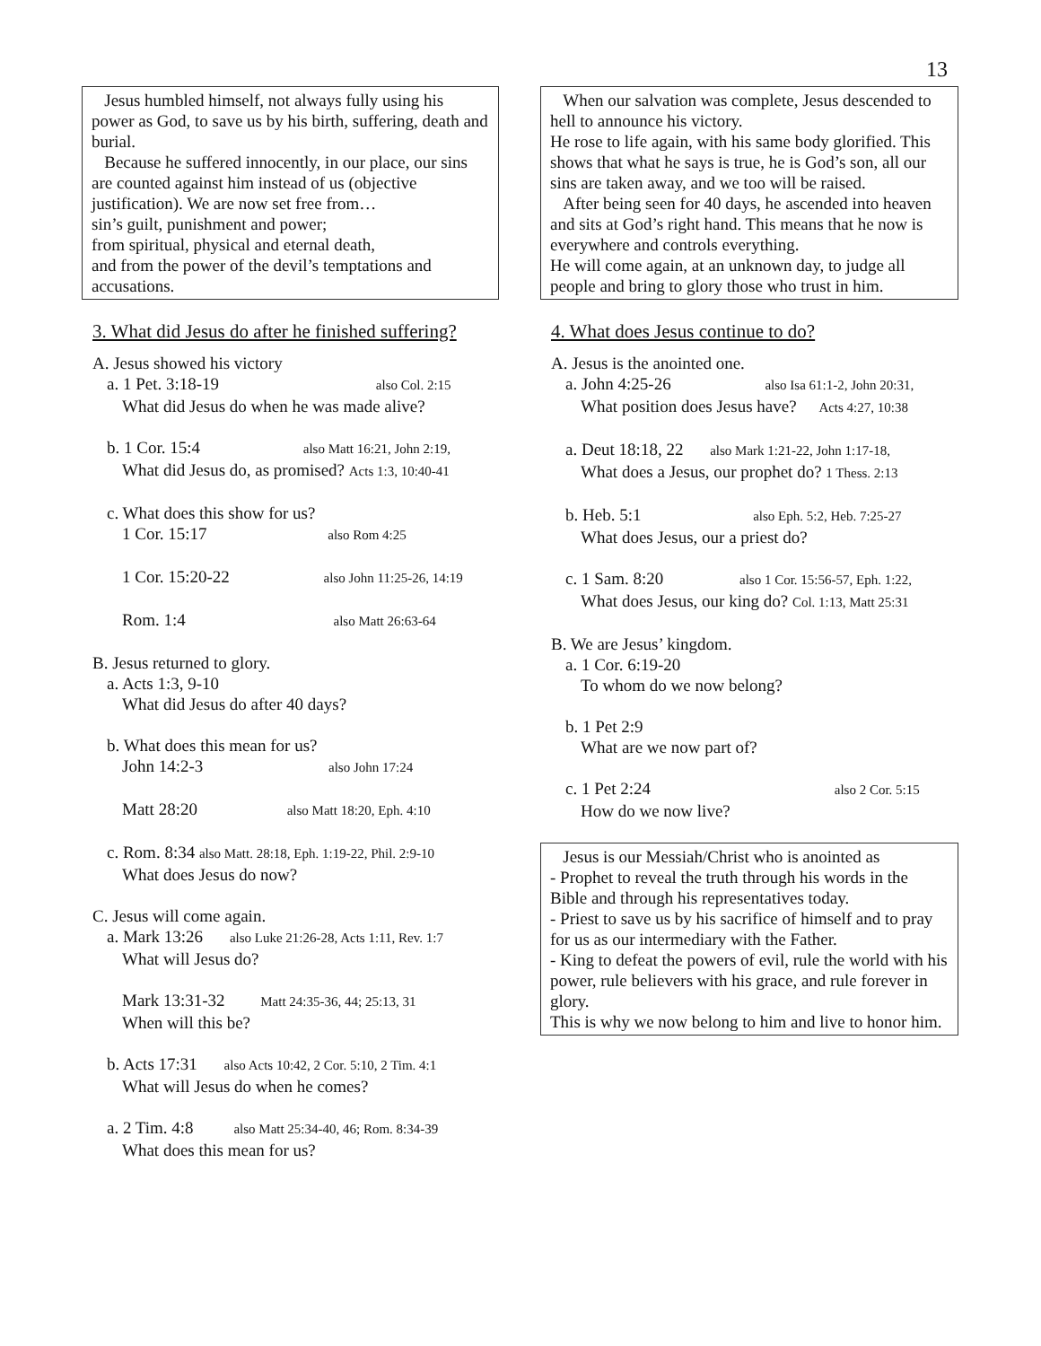13
Jesus humbled himself, not always fully using his power as God, to save us by his birth, suffering, death and burial.
Because he suffered innocently, in our place, our sins are counted against him instead of us (objective justification). We are now set free from…
sin’s guilt, punishment and power;
from spiritual, physical and eternal death,
and from the power of the devil’s temptations and accusations.
3. What did Jesus do after he finished suffering?
A. Jesus showed his victory
a. 1 Pet. 3:18-19 also Col. 2:15
What did Jesus do when he was made alive?
b. 1 Cor. 15:4 also Matt 16:21, John 2:19,
What did Jesus do, as promised? Acts 1:3, 10:40-41
c. What does this show for us?
1 Cor. 15:17 also Rom 4:25
1 Cor. 15:20-22 also John 11:25-26, 14:19
Rom. 1:4 also Matt 26:63-64
B. Jesus returned to glory.
a. Acts 1:3, 9-10
What did Jesus do after 40 days?
b. What does this mean for us?
John 14:2-3 also John 17:24
Matt 28:20 also Matt 18:20, Eph. 4:10
c. Rom. 8:34 also Matt. 28:18, Eph. 1:19-22, Phil. 2:9-10
What does Jesus do now?
C. Jesus will come again.
a. Mark 13:26 also Luke 21:26-28, Acts 1:11, Rev. 1:7
What will Jesus do?
Mark 13:31-32 Matt 24:35-36, 44; 25:13, 31
When will this be?
b. Acts 17:31 also Acts 10:42, 2 Cor. 5:10, 2 Tim. 4:1
What will Jesus do when he comes?
a. 2 Tim. 4:8 also Matt 25:34-40, 46; Rom. 8:34-39
What does this mean for us?
When our salvation was complete, Jesus descended to hell to announce his victory.
He rose to life again, with his same body glorified. This shows that what he says is true, he is God’s son, all our sins are taken away, and we too will be raised.
After being seen for 40 days, he ascended into heaven and sits at God’s right hand. This means that he now is everywhere and controls everything.
He will come again, at an unknown day, to judge all people and bring to glory those who trust in him.
4. What does Jesus continue to do?
A. Jesus is the anointed one.
a. John 4:25-26 also Isa 61:1-2, John 20:31,
What position does Jesus have? Acts 4:27, 10:38
a. Deut 18:18, 22 also Mark 1:21-22, John 1:17-18,
What does a Jesus, our prophet do? 1 Thess. 2:13
b. Heb. 5:1 also Eph. 5:2, Heb. 7:25-27
What does Jesus, our a priest do?
c. 1 Sam. 8:20 also 1 Cor. 15:56-57, Eph. 1:22,
What does Jesus, our king do? Col. 1:13, Matt 25:31
B. We are Jesus’ kingdom.
a. 1 Cor. 6:19-20
To whom do we now belong?
b. 1 Pet 2:9
What are we now part of?
c. 1 Pet 2:24 also 2 Cor. 5:15
How do we now live?
Jesus is our Messiah/Christ who is anointed as
- Prophet to reveal the truth through his words in the Bible and through his representatives today.
- Priest to save us by his sacrifice of himself and to pray for us as our intermediary with the Father.
- King to defeat the powers of evil, rule the world with his power, rule believers with his grace, and rule forever in glory.
This is why we now belong to him and live to honor him.